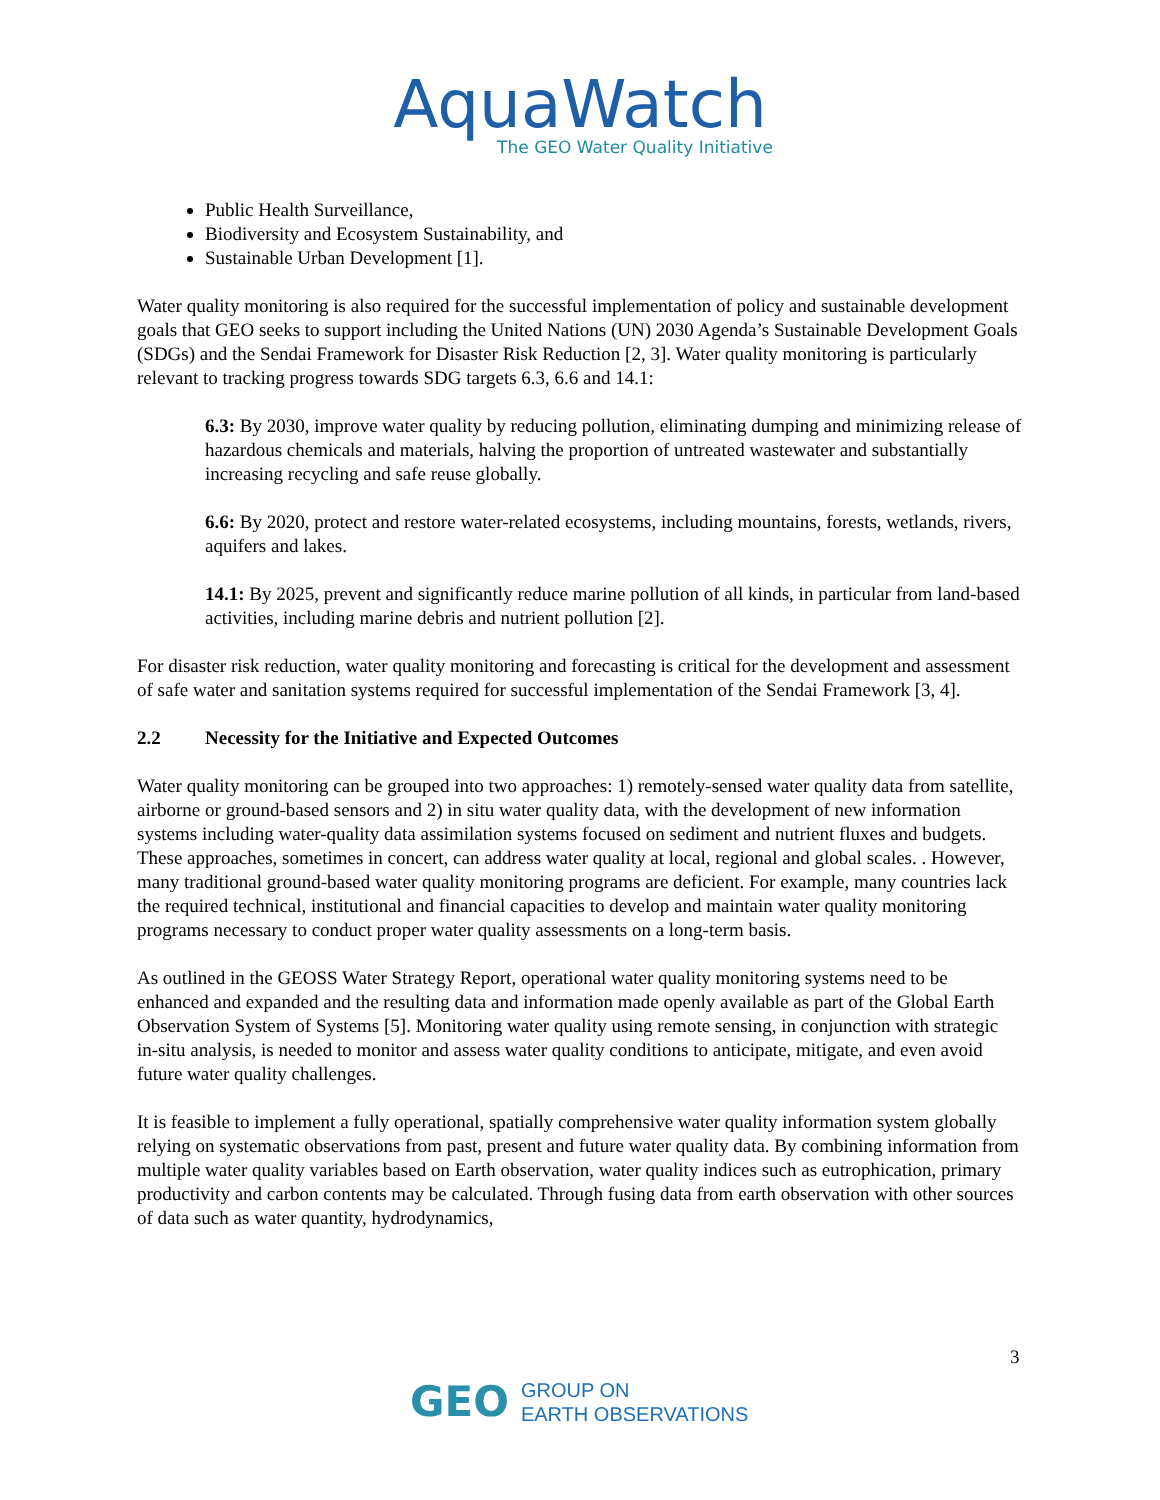AquaWatch
The GEO Water Quality Initiative
Public Health Surveillance,
Biodiversity and Ecosystem Sustainability, and
Sustainable Urban Development [1].
Water quality monitoring is also required for the successful implementation of policy and sustainable development goals that GEO seeks to support including the United Nations (UN) 2030 Agenda’s Sustainable Development Goals (SDGs) and the Sendai Framework for Disaster Risk Reduction [2, 3]. Water quality monitoring is particularly relevant to tracking progress towards SDG targets 6.3, 6.6 and 14.1:
6.3: By 2030, improve water quality by reducing pollution, eliminating dumping and minimizing release of hazardous chemicals and materials, halving the proportion of untreated wastewater and substantially increasing recycling and safe reuse globally.
6.6: By 2020, protect and restore water-related ecosystems, including mountains, forests, wetlands, rivers, aquifers and lakes.
14.1: By 2025, prevent and significantly reduce marine pollution of all kinds, in particular from land-based activities, including marine debris and nutrient pollution [2].
For disaster risk reduction, water quality monitoring and forecasting is critical for the development and assessment of safe water and sanitation systems required for successful implementation of the Sendai Framework [3, 4].
2.2 Necessity for the Initiative and Expected Outcomes
Water quality monitoring can be grouped into two approaches: 1) remotely-sensed water quality data from satellite, airborne or ground-based sensors and 2) in situ water quality data, with the development of new information systems including water-quality data assimilation systems focused on sediment and nutrient fluxes and budgets. These approaches, sometimes in concert, can address water quality at local, regional and global scales. . However, many traditional ground-based water quality monitoring programs are deficient. For example, many countries lack the required technical, institutional and financial capacities to develop and maintain water quality monitoring programs necessary to conduct proper water quality assessments on a long-term basis.
As outlined in the GEOSS Water Strategy Report, operational water quality monitoring systems need to be enhanced and expanded and the resulting data and information made openly available as part of the Global Earth Observation System of Systems [5]. Monitoring water quality using remote sensing, in conjunction with strategic in-situ analysis, is needed to monitor and assess water quality conditions to anticipate, mitigate, and even avoid future water quality challenges.
It is feasible to implement a fully operational, spatially comprehensive water quality information system globally relying on systematic observations from past, present and future water quality data. By combining information from multiple water quality variables based on Earth observation, water quality indices such as eutrophication, primary productivity and carbon contents may be calculated. Through fusing data from earth observation with other sources of data such as water quantity, hydrodynamics,
3
GEO
GROUP ON
EARTH OBSERVATIONS